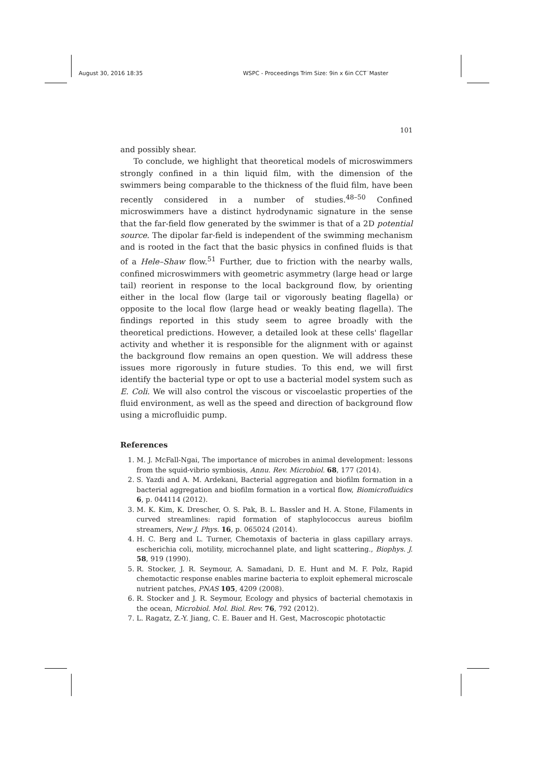August 30, 2016 18:35 WSPC - Proceedings Trim Size: 9in x 6in CCT˙Master
101
and possibly shear.
To conclude, we highlight that theoretical models of microswimmers strongly confined in a thin liquid film, with the dimension of the swimmers being comparable to the thickness of the fluid film, have been recently considered in a number of studies.<sup>48–50</sup> Confined microswimmers have a distinct hydrodynamic signature in the sense that the far-field flow generated by the swimmer is that of a 2D potential source. The dipolar far-field is independent of the swimming mechanism and is rooted in the fact that the basic physics in confined fluids is that of a Hele–Shaw flow.<sup>51</sup> Further, due to friction with the nearby walls, confined microswimmers with geometric asymmetry (large head or large tail) reorient in response to the local background flow, by orienting either in the local flow (large tail or vigorously beating flagella) or opposite to the local flow (large head or weakly beating flagella). The findings reported in this study seem to agree broadly with the theoretical predictions. However, a detailed look at these cells' flagellar activity and whether it is responsible for the alignment with or against the background flow remains an open question. We will address these issues more rigorously in future studies. To this end, we will first identify the bacterial type or opt to use a bacterial model system such as E. Coli. We will also control the viscous or viscoelastic properties of the fluid environment, as well as the speed and direction of background flow using a microfluidic pump.
References
1. M. J. McFall-Ngai, The importance of microbes in animal development: lessons from the squid-vibrio symbiosis, Annu. Rev. Microbiol. 68, 177 (2014).
2. S. Yazdi and A. M. Ardekani, Bacterial aggregation and biofilm formation in a bacterial aggregation and biofilm formation in a vortical flow, Biomicrofluidics 6, p. 044114 (2012).
3. M. K. Kim, K. Drescher, O. S. Pak, B. L. Bassler and H. A. Stone, Filaments in curved streamlines: rapid formation of staphylococcus aureus biofilm streamers, New J. Phys. 16, p. 065024 (2014).
4. H. C. Berg and L. Turner, Chemotaxis of bacteria in glass capillary arrays. escherichia coli, motility, microchannel plate, and light scattering., Biophys. J. 58, 919 (1990).
5. R. Stocker, J. R. Seymour, A. Samadani, D. E. Hunt and M. F. Polz, Rapid chemotactic response enables marine bacteria to exploit ephemeral microscale nutrient patches, PNAS 105, 4209 (2008).
6. R. Stocker and J. R. Seymour, Ecology and physics of bacterial chemotaxis in the ocean, Microbiol. Mol. Biol. Rev. 76, 792 (2012).
7. L. Ragatz, Z.-Y. Jiang, C. E. Bauer and H. Gest, Macroscopic phototactic